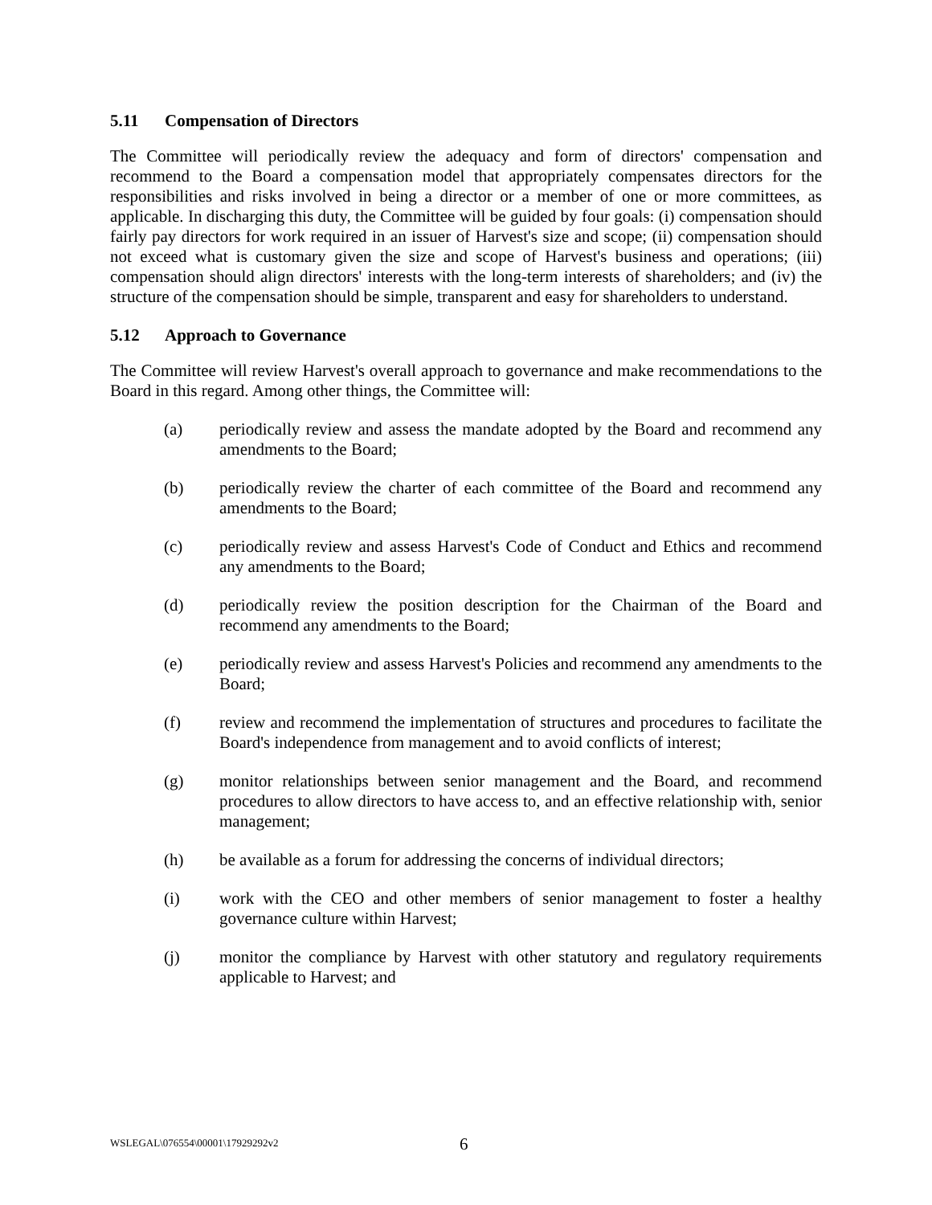5.11 Compensation of Directors
The Committee will periodically review the adequacy and form of directors' compensation and recommend to the Board a compensation model that appropriately compensates directors for the responsibilities and risks involved in being a director or a member of one or more committees, as applicable. In discharging this duty, the Committee will be guided by four goals: (i) compensation should fairly pay directors for work required in an issuer of Harvest's size and scope; (ii) compensation should not exceed what is customary given the size and scope of Harvest's business and operations; (iii) compensation should align directors' interests with the long-term interests of shareholders; and (iv) the structure of the compensation should be simple, transparent and easy for shareholders to understand.
5.12 Approach to Governance
The Committee will review Harvest's overall approach to governance and make recommendations to the Board in this regard. Among other things, the Committee will:
(a) periodically review and assess the mandate adopted by the Board and recommend any amendments to the Board;
(b) periodically review the charter of each committee of the Board and recommend any amendments to the Board;
(c) periodically review and assess Harvest's Code of Conduct and Ethics and recommend any amendments to the Board;
(d) periodically review the position description for the Chairman of the Board and recommend any amendments to the Board;
(e) periodically review and assess Harvest's Policies and recommend any amendments to the Board;
(f) review and recommend the implementation of structures and procedures to facilitate the Board's independence from management and to avoid conflicts of interest;
(g) monitor relationships between senior management and the Board, and recommend procedures to allow directors to have access to, and an effective relationship with, senior management;
(h) be available as a forum for addressing the concerns of individual directors;
(i) work with the CEO and other members of senior management to foster a healthy governance culture within Harvest;
(j) monitor the compliance by Harvest with other statutory and regulatory requirements applicable to Harvest; and
WSLEGAL\076554\00001\17929292v2 6